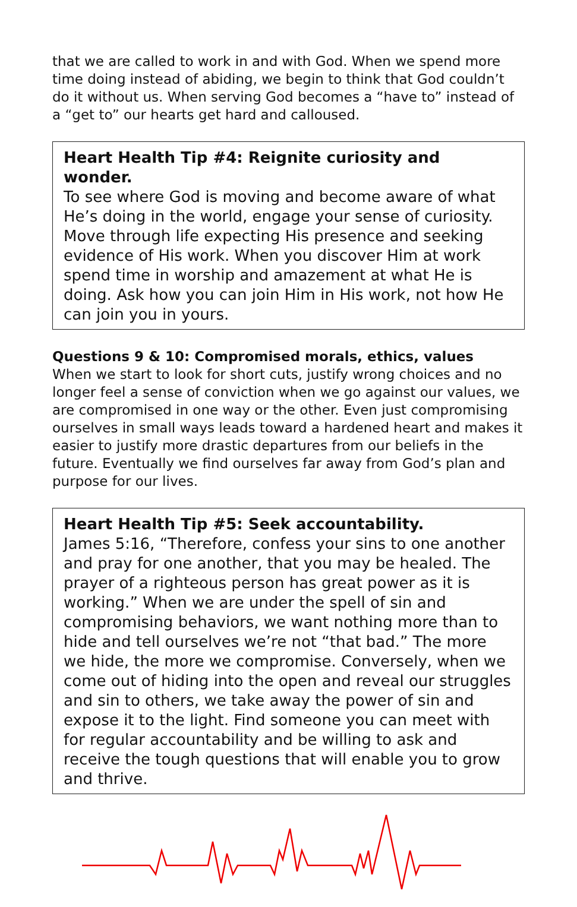that we are called to work in and with God. When we spend more time doing instead of abiding, we begin to think that God couldn’t do it without us. When serving God becomes a “have to” instead of a “get to” our hearts get hard and calloused.
Heart Health Tip #4: Reignite curiosity and wonder.
To see where God is moving and become aware of what He’s doing in the world, engage your sense of curiosity. Move through life expecting His presence and seeking evidence of His work. When you discover Him at work spend time in worship and amazement at what He is doing. Ask how you can join Him in His work, not how He can join you in yours.
Questions 9 & 10: Compromised morals, ethics, values
When we start to look for short cuts, justify wrong choices and no longer feel a sense of conviction when we go against our values, we are compromised in one way or the other. Even just compromising ourselves in small ways leads toward a hardened heart and makes it easier to justify more drastic departures from our beliefs in the future. Eventually we find ourselves far away from God’s plan and purpose for our lives.
Heart Health Tip #5: Seek accountability.
James 5:16, “Therefore, confess your sins to one another and pray for one another, that you may be healed. The prayer of a righteous person has great power as it is working.” When we are under the spell of sin and compromising behaviors, we want nothing more than to hide and tell ourselves we’re not “that bad.” The more we hide, the more we compromise. Conversely, when we come out of hiding into the open and reveal our struggles and sin to others, we take away the power of sin and expose it to the light. Find someone you can meet with for regular accountability and be willing to ask and receive the tough questions that will enable you to grow and thrive.